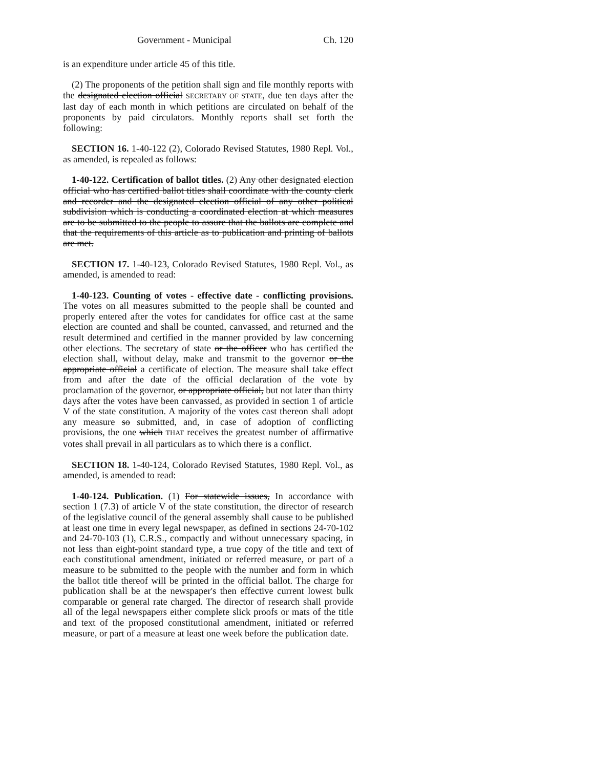Government - Municipal Ch. 120
is an expenditure under article 45 of this title.
(2) The proponents of the petition shall sign and file monthly reports with the designated election official SECRETARY OF STATE, due ten days after the last day of each month in which petitions are circulated on behalf of the proponents by paid circulators. Monthly reports shall set forth the following:
SECTION 16. 1-40-122 (2), Colorado Revised Statutes, 1980 Repl. Vol., as amended, is repealed as follows:
1-40-122. Certification of ballot titles. (2) Any other designated election official who has certified ballot titles shall coordinate with the county clerk and recorder and the designated election official of any other political subdivision which is conducting a coordinated election at which measures are to be submitted to the people to assure that the ballots are complete and that the requirements of this article as to publication and printing of ballots are met.
SECTION 17. 1-40-123, Colorado Revised Statutes, 1980 Repl. Vol., as amended, is amended to read:
1-40-123. Counting of votes - effective date - conflicting provisions. The votes on all measures submitted to the people shall be counted and properly entered after the votes for candidates for office cast at the same election are counted and shall be counted, canvassed, and returned and the result determined and certified in the manner provided by law concerning other elections. The secretary of state or the officer who has certified the election shall, without delay, make and transmit to the governor or the appropriate official a certificate of election. The measure shall take effect from and after the date of the official declaration of the vote by proclamation of the governor, or appropriate official, but not later than thirty days after the votes have been canvassed, as provided in section 1 of article V of the state constitution. A majority of the votes cast thereon shall adopt any measure so submitted, and, in case of adoption of conflicting provisions, the one which THAT receives the greatest number of affirmative votes shall prevail in all particulars as to which there is a conflict.
SECTION 18. 1-40-124, Colorado Revised Statutes, 1980 Repl. Vol., as amended, is amended to read:
1-40-124. Publication. (1) For statewide issues, In accordance with section 1 (7.3) of article V of the state constitution, the director of research of the legislative council of the general assembly shall cause to be published at least one time in every legal newspaper, as defined in sections 24-70-102 and 24-70-103 (1), C.R.S., compactly and without unnecessary spacing, in not less than eight-point standard type, a true copy of the title and text of each constitutional amendment, initiated or referred measure, or part of a measure to be submitted to the people with the number and form in which the ballot title thereof will be printed in the official ballot. The charge for publication shall be at the newspaper's then effective current lowest bulk comparable or general rate charged. The director of research shall provide all of the legal newspapers either complete slick proofs or mats of the title and text of the proposed constitutional amendment, initiated or referred measure, or part of a measure at least one week before the publication date.